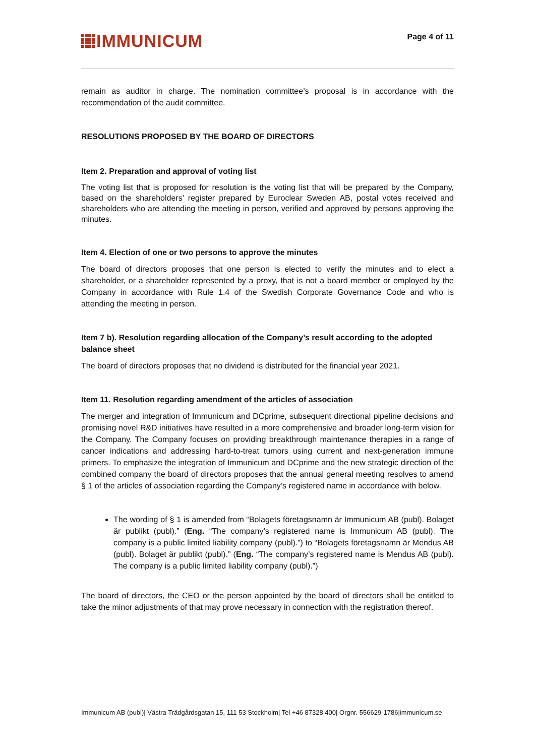IMMUNICUM
Page 4 of 11
remain as auditor in charge. The nomination committee’s proposal is in accordance with the recommendation of the audit committee.
RESOLUTIONS PROPOSED BY THE BOARD OF DIRECTORS
Item 2. Preparation and approval of voting list
The voting list that is proposed for resolution is the voting list that will be prepared by the Company, based on the shareholders’ register prepared by Euroclear Sweden AB, postal votes received and shareholders who are attending the meeting in person, verified and approved by persons approving the minutes.
Item 4. Election of one or two persons to approve the minutes
The board of directors proposes that one person is elected to verify the minutes and to elect a shareholder, or a shareholder represented by a proxy, that is not a board member or employed by the Company in accordance with Rule 1.4 of the Swedish Corporate Governance Code and who is attending the meeting in person.
Item 7 b). Resolution regarding allocation of the Company’s result according to the adopted balance sheet
The board of directors proposes that no dividend is distributed for the financial year 2021.
Item 11. Resolution regarding amendment of the articles of association
The merger and integration of Immunicum and DCprime, subsequent directional pipeline decisions and promising novel R&D initiatives have resulted in a more comprehensive and broader long-term vision for the Company. The Company focuses on providing breakthrough maintenance therapies in a range of cancer indications and addressing hard-to-treat tumors using current and next-generation immune primers. To emphasize the integration of Immunicum and DCprime and the new strategic direction of the combined company the board of directors proposes that the annual general meeting resolves to amend § 1 of the articles of association regarding the Company’s registered name in accordance with below.
The wording of § 1 is amended from “Bolagets företagsnamn är Immunicum AB (publ). Bolaget är publikt (publ).” (Eng. “The company’s registered name is Immunicum AB (publ). The company is a public limited liability company (publ).”) to “Bolagets företagsnamn är Mendus AB (publ). Bolaget är publikt (publ).” (Eng. “The company’s registered name is Mendus AB (publ). The company is a public limited liability company (publ).”)
The board of directors, the CEO or the person appointed by the board of directors shall be entitled to take the minor adjustments of that may prove necessary in connection with the registration thereof.
Immunicum AB (publ)| Västra Trädgårdsgatan 15, 111 53 Stockholm| Tel +46 87328 400| Orgnr. 556629-1786|immunicum.se